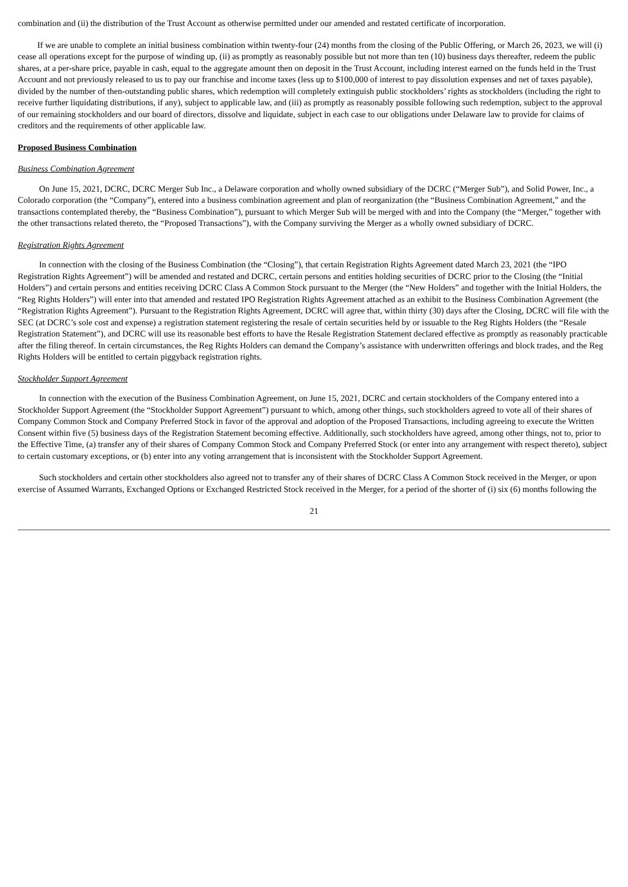combination and (ii) the distribution of the Trust Account as otherwise permitted under our amended and restated certificate of incorporation.
If we are unable to complete an initial business combination within twenty-four (24) months from the closing of the Public Offering, or March 26, 2023, we will (i) cease all operations except for the purpose of winding up, (ii) as promptly as reasonably possible but not more than ten (10) business days thereafter, redeem the public shares, at a per-share price, payable in cash, equal to the aggregate amount then on deposit in the Trust Account, including interest earned on the funds held in the Trust Account and not previously released to us to pay our franchise and income taxes (less up to $100,000 of interest to pay dissolution expenses and net of taxes payable), divided by the number of then-outstanding public shares, which redemption will completely extinguish public stockholders’ rights as stockholders (including the right to receive further liquidating distributions, if any), subject to applicable law, and (iii) as promptly as reasonably possible following such redemption, subject to the approval of our remaining stockholders and our board of directors, dissolve and liquidate, subject in each case to our obligations under Delaware law to provide for claims of creditors and the requirements of other applicable law.
Proposed Business Combination
Business Combination Agreement
On June 15, 2021, DCRC, DCRC Merger Sub Inc., a Delaware corporation and wholly owned subsidiary of the DCRC (“Merger Sub”), and Solid Power, Inc., a Colorado corporation (the “Company”), entered into a business combination agreement and plan of reorganization (the “Business Combination Agreement,” and the transactions contemplated thereby, the “Business Combination”), pursuant to which Merger Sub will be merged with and into the Company (the “Merger,” together with the other transactions related thereto, the “Proposed Transactions”), with the Company surviving the Merger as a wholly owned subsidiary of DCRC.
Registration Rights Agreement
In connection with the closing of the Business Combination (the “Closing”), that certain Registration Rights Agreement dated March 23, 2021 (the “IPO Registration Rights Agreement”) will be amended and restated and DCRC, certain persons and entities holding securities of DCRC prior to the Closing (the “Initial Holders”) and certain persons and entities receiving DCRC Class A Common Stock pursuant to the Merger (the “New Holders” and together with the Initial Holders, the “Reg Rights Holders”) will enter into that amended and restated IPO Registration Rights Agreement attached as an exhibit to the Business Combination Agreement (the “Registration Rights Agreement”). Pursuant to the Registration Rights Agreement, DCRC will agree that, within thirty (30) days after the Closing, DCRC will file with the SEC (at DCRC’s sole cost and expense) a registration statement registering the resale of certain securities held by or issuable to the Reg Rights Holders (the “Resale Registration Statement”), and DCRC will use its reasonable best efforts to have the Resale Registration Statement declared effective as promptly as reasonably practicable after the filing thereof. In certain circumstances, the Reg Rights Holders can demand the Company’s assistance with underwritten offerings and block trades, and the Reg Rights Holders will be entitled to certain piggyback registration rights.
Stockholder Support Agreement
In connection with the execution of the Business Combination Agreement, on June 15, 2021, DCRC and certain stockholders of the Company entered into a Stockholder Support Agreement (the “Stockholder Support Agreement”) pursuant to which, among other things, such stockholders agreed to vote all of their shares of Company Common Stock and Company Preferred Stock in favor of the approval and adoption of the Proposed Transactions, including agreeing to execute the Written Consent within five (5) business days of the Registration Statement becoming effective. Additionally, such stockholders have agreed, among other things, not to, prior to the Effective Time, (a) transfer any of their shares of Company Common Stock and Company Preferred Stock (or enter into any arrangement with respect thereto), subject to certain customary exceptions, or (b) enter into any voting arrangement that is inconsistent with the Stockholder Support Agreement.
Such stockholders and certain other stockholders also agreed not to transfer any of their shares of DCRC Class A Common Stock received in the Merger, or upon exercise of Assumed Warrants, Exchanged Options or Exchanged Restricted Stock received in the Merger, for a period of the shorter of (i) six (6) months following the
21